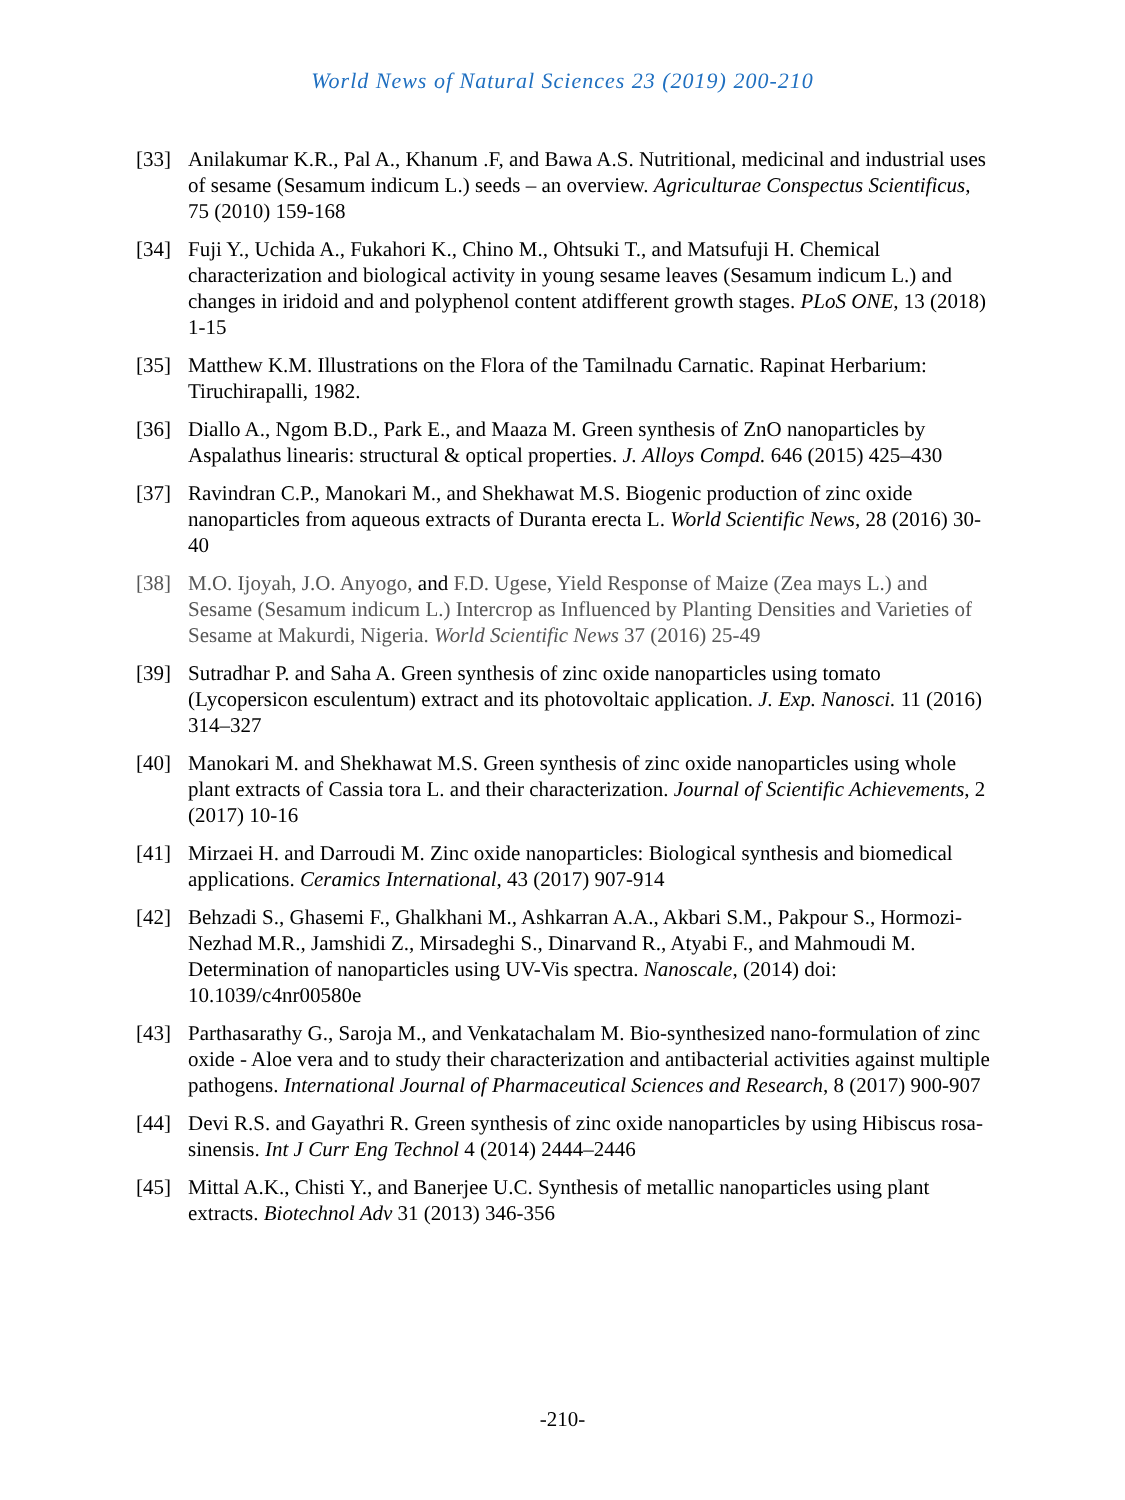World News of Natural Sciences 23 (2019) 200-210
[33] Anilakumar K.R., Pal A., Khanum .F, and Bawa A.S. Nutritional, medicinal and industrial uses of sesame (Sesamum indicum L.) seeds – an overview. Agriculturae Conspectus Scientificus, 75 (2010) 159-168
[34] Fuji Y., Uchida A., Fukahori K., Chino M., Ohtsuki T., and Matsufuji H. Chemical characterization and biological activity in young sesame leaves (Sesamum indicum L.) and changes in iridoid and and polyphenol content atdifferent growth stages. PLoS ONE, 13 (2018) 1-15
[35] Matthew K.M. Illustrations on the Flora of the Tamilnadu Carnatic. Rapinat Herbarium: Tiruchirapalli, 1982.
[36] Diallo A., Ngom B.D., Park E., and Maaza M. Green synthesis of ZnO nanoparticles by Aspalathus linearis: structural & optical properties. J. Alloys Compd. 646 (2015) 425–430
[37] Ravindran C.P., Manokari M., and Shekhawat M.S. Biogenic production of zinc oxide nanoparticles from aqueous extracts of Duranta erecta L. World Scientific News, 28 (2016) 30-40
[38] M.O. Ijoyah, J.O. Anyogo, and F.D. Ugese, Yield Response of Maize (Zea mays L.) and Sesame (Sesamum indicum L.) Intercrop as Influenced by Planting Densities and Varieties of Sesame at Makurdi, Nigeria. World Scientific News 37 (2016) 25-49
[39] Sutradhar P. and Saha A. Green synthesis of zinc oxide nanoparticles using tomato (Lycopersicon esculentum) extract and its photovoltaic application. J. Exp. Nanosci. 11 (2016) 314–327
[40] Manokari M. and Shekhawat M.S. Green synthesis of zinc oxide nanoparticles using whole plant extracts of Cassia tora L. and their characterization. Journal of Scientific Achievements, 2 (2017) 10-16
[41] Mirzaei H. and Darroudi M. Zinc oxide nanoparticles: Biological synthesis and biomedical applications. Ceramics International, 43 (2017) 907-914
[42] Behzadi S., Ghasemi F., Ghalkhani M., Ashkarran A.A., Akbari S.M., Pakpour S., Hormozi-Nezhad M.R., Jamshidi Z., Mirsadeghi S., Dinarvand R., Atyabi F., and Mahmoudi M. Determination of nanoparticles using UV-Vis spectra. Nanoscale, (2014) doi: 10.1039/c4nr00580e
[43] Parthasarathy G., Saroja M., and Venkatachalam M. Bio-synthesized nano-formulation of zinc oxide - Aloe vera and to study their characterization and antibacterial activities against multiple pathogens. International Journal of Pharmaceutical Sciences and Research, 8 (2017) 900-907
[44] Devi R.S. and Gayathri R. Green synthesis of zinc oxide nanoparticles by using Hibiscus rosa-sinensis. Int J Curr Eng Technol 4 (2014) 2444–2446
[45] Mittal A.K., Chisti Y., and Banerjee U.C. Synthesis of metallic nanoparticles using plant extracts. Biotechnol Adv 31 (2013) 346-356
-210-